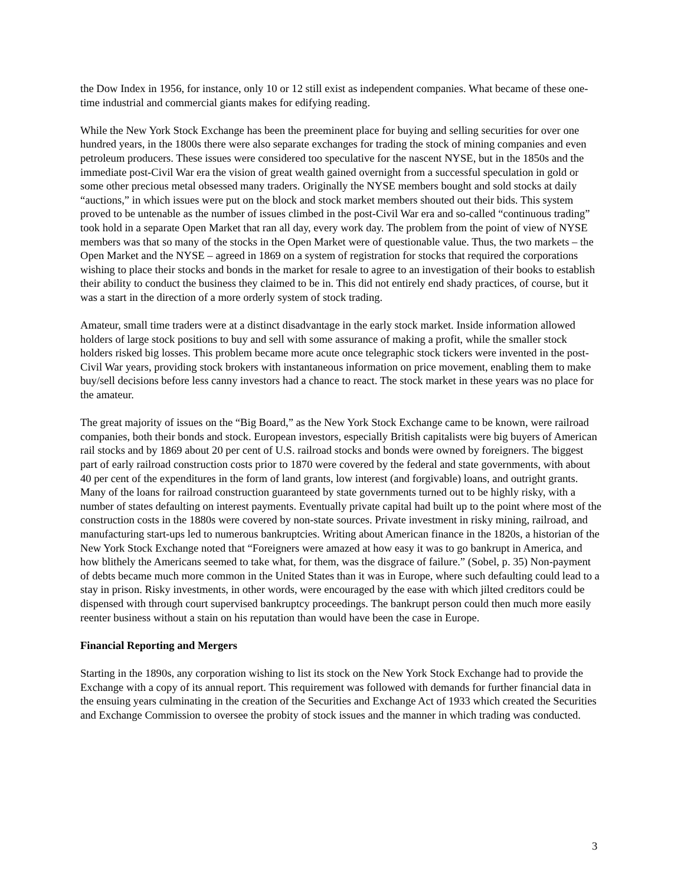the Dow Index in 1956, for instance, only 10 or 12 still exist as independent companies. What became of these one-time industrial and commercial giants makes for edifying reading.
While the New York Stock Exchange has been the preeminent place for buying and selling securities for over one hundred years, in the 1800s there were also separate exchanges for trading the stock of mining companies and even petroleum producers. These issues were considered too speculative for the nascent NYSE, but in the 1850s and the immediate post-Civil War era the vision of great wealth gained overnight from a successful speculation in gold or some other precious metal obsessed many traders. Originally the NYSE members bought and sold stocks at daily “auctions,” in which issues were put on the block and stock market members shouted out their bids. This system proved to be untenable as the number of issues climbed in the post-Civil War era and so-called “continuous trading” took hold in a separate Open Market that ran all day, every work day. The problem from the point of view of NYSE members was that so many of the stocks in the Open Market were of questionable value. Thus, the two markets – the Open Market and the NYSE – agreed in 1869 on a system of registration for stocks that required the corporations wishing to place their stocks and bonds in the market for resale to agree to an investigation of their books to establish their ability to conduct the business they claimed to be in. This did not entirely end shady practices, of course, but it was a start in the direction of a more orderly system of stock trading.
Amateur, small time traders were at a distinct disadvantage in the early stock market. Inside information allowed holders of large stock positions to buy and sell with some assurance of making a profit, while the smaller stock holders risked big losses. This problem became more acute once telegraphic stock tickers were invented in the post-Civil War years, providing stock brokers with instantaneous information on price movement, enabling them to make buy/sell decisions before less canny investors had a chance to react. The stock market in these years was no place for the amateur.
The great majority of issues on the “Big Board,” as the New York Stock Exchange came to be known, were railroad companies, both their bonds and stock. European investors, especially British capitalists were big buyers of American rail stocks and by 1869 about 20 per cent of U.S. railroad stocks and bonds were owned by foreigners. The biggest part of early railroad construction costs prior to 1870 were covered by the federal and state governments, with about 40 per cent of the expenditures in the form of land grants, low interest (and forgivable) loans, and outright grants. Many of the loans for railroad construction guaranteed by state governments turned out to be highly risky, with a number of states defaulting on interest payments. Eventually private capital had built up to the point where most of the construction costs in the 1880s were covered by non-state sources. Private investment in risky mining, railroad, and manufacturing start-ups led to numerous bankruptcies. Writing about American finance in the 1820s, a historian of the New York Stock Exchange noted that “Foreigners were amazed at how easy it was to go bankrupt in America, and how blithely the Americans seemed to take what, for them, was the disgrace of failure.” (Sobel, p. 35) Non-payment of debts became much more common in the United States than it was in Europe, where such defaulting could lead to a stay in prison. Risky investments, in other words, were encouraged by the ease with which jilted creditors could be dispensed with through court supervised bankruptcy proceedings. The bankrupt person could then much more easily reenter business without a stain on his reputation than would have been the case in Europe.
Financial Reporting and Mergers
Starting in the 1890s, any corporation wishing to list its stock on the New York Stock Exchange had to provide the Exchange with a copy of its annual report. This requirement was followed with demands for further financial data in the ensuing years culminating in the creation of the Securities and Exchange Act of 1933 which created the Securities and Exchange Commission to oversee the probity of stock issues and the manner in which trading was conducted.
3